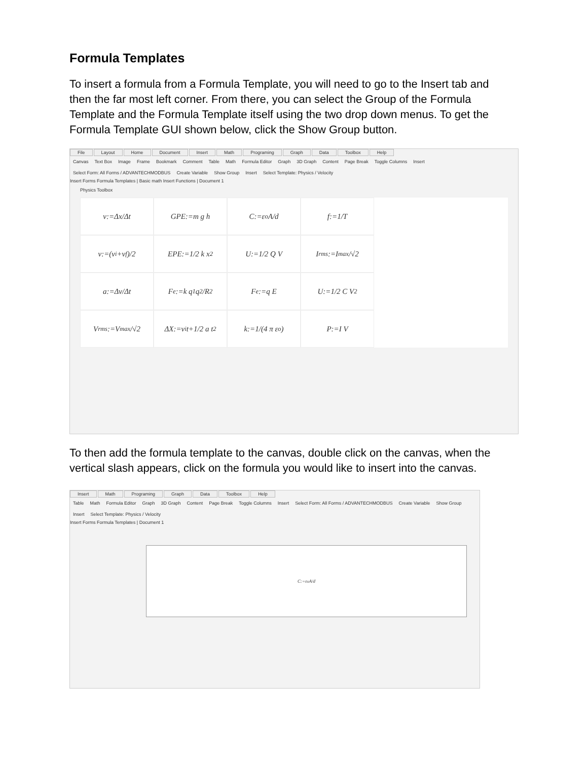Formula Templates
To insert a formula from a Formula Template, you will need to go to the Insert tab and then the far most left corner. From there, you can select the Group of the Formula Template and the Formula Template itself using the two drop down menus. To get the Formula Template GUI shown below, click the Show Group button.
File Layout Home Document Insert Math Programing Graph Data Toolbox Help
Canvas Text Box Image Frame Bookmark Comment Table Math Formula Editor Graph 3D Graph Content Page Break Toggle Columns Insert Select Form: All Forms / ADVANTECHMODBUS Create Variable Show Group Insert Select Template: Physics / Velocity
Insert Forms Formula Templates | Basic math Insert Functions | Document 1
Physics Toolbox
v:=Δx/Δt
GPE:=m g h
C:=ε<sub>o</sub> A/d
f:=1/T
v:=(v<sub>i</sub>+v<sub>f</sub>)/2
EPE:=1/2 k x<sup>2</sup>
U:=1/2 Q V
I<sub>rms</sub>:=I<sub>max</sub>/√2
a:=Δv/Δt
F<sub>e</sub>:=k q<sub>1</sub> q<sub>2</sub>/R<sup>2</sup>
F<sub>e</sub>:=q E
U:=1/2 C V<sup>2</sup>
V<sub>rms</sub>:=V<sub>max</sub>/√2
ΔX:=v<sub>i</sub>t+1/2 a t<sup>2</sup>
k:=1/(4 π ε<sub>o</sub>)
P:=I V
To then add the formula template to the canvas, double click on the canvas, when the vertical slash appears, click on the formula you would like to insert into the canvas.
Insert Math Programing Graph Data Toolbox Help
Table Math Formula Editor Graph 3D Graph Content Page Break Toggle Columns Insert Select Form: All Forms / ADVANTECHMODBUS Create Variable Show Group Insert Select Template: Physics / Velocity
Insert Forms Formula Templates | Document 1
C:=ε<sub>o</sub> A/d